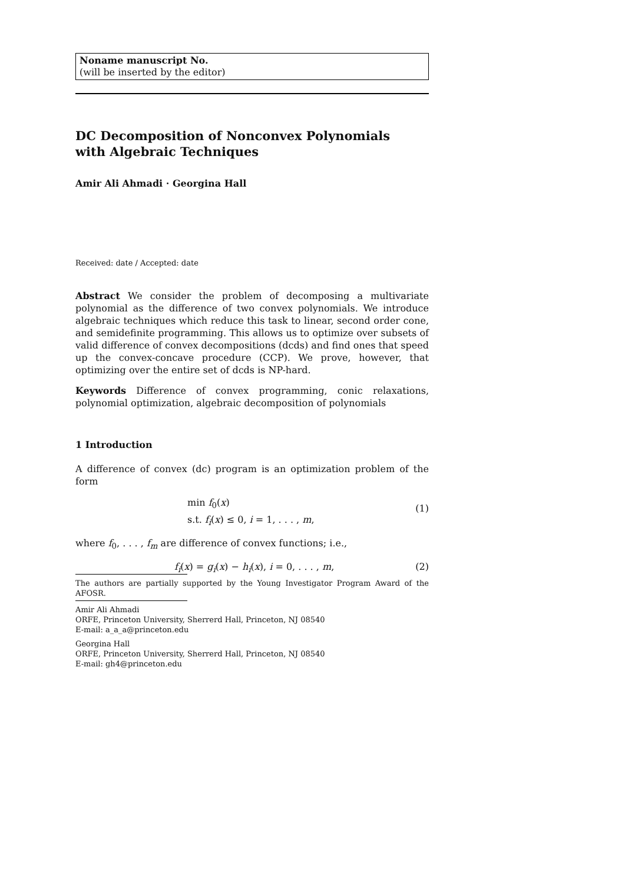Noname manuscript No.
(will be inserted by the editor)
DC Decomposition of Nonconvex Polynomials
with Algebraic Techniques
Amir Ali Ahmadi · Georgina Hall
Received: date / Accepted: date
Abstract We consider the problem of decomposing a multivariate polynomial as the difference of two convex polynomials. We introduce algebraic techniques which reduce this task to linear, second order cone, and semidefinite programming. This allows us to optimize over subsets of valid difference of convex decompositions (dcds) and find ones that speed up the convex-concave procedure (CCP). We prove, however, that optimizing over the entire set of dcds is NP-hard.
Keywords Difference of convex programming, conic relaxations, polynomial optimization, algebraic decomposition of polynomials
1 Introduction
A difference of convex (dc) program is an optimization problem of the form
min f<sub>0</sub>(x)
s.t. f<sub>i</sub>(x) ≤ 0, i = 1, . . . , m,
(1)
where f<sub>0</sub>, . . . , f<sub>m</sub> are difference of convex functions; i.e.,
f<sub>i</sub>(x) = g<sub>i</sub>(x) − h<sub>i</sub>(x), i = 0, . . . , m,
(2)
The authors are partially supported by the Young Investigator Program Award of the AFOSR.
Amir Ali Ahmadi
ORFE, Princeton University, Sherrerd Hall, Princeton, NJ 08540
E-mail: a_a_a@princeton.edu
Georgina Hall
ORFE, Princeton University, Sherrerd Hall, Princeton, NJ 08540
E-mail: gh4@princeton.edu